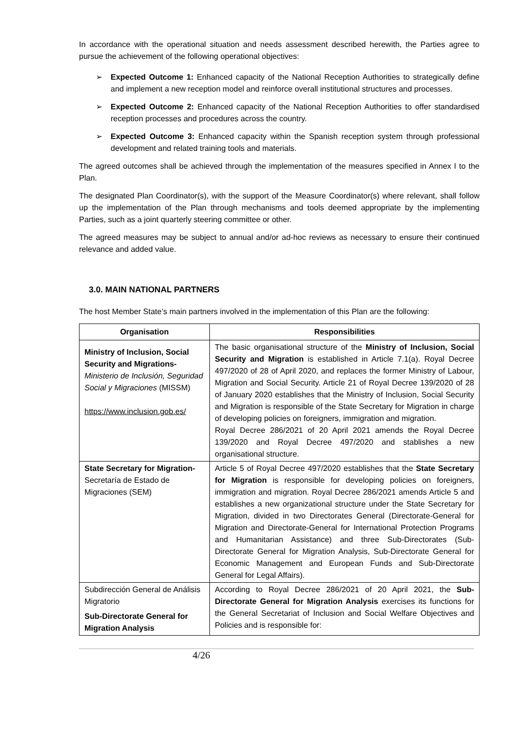In accordance with the operational situation and needs assessment described herewith, the Parties agree to pursue the achievement of the following operational objectives:
➢ Expected Outcome 1: Enhanced capacity of the National Reception Authorities to strategically define and implement a new reception model and reinforce overall institutional structures and processes.
➢ Expected Outcome 2: Enhanced capacity of the National Reception Authorities to offer standardised reception processes and procedures across the country.
➢ Expected Outcome 3: Enhanced capacity within the Spanish reception system through professional development and related training tools and materials.
The agreed outcomes shall be achieved through the implementation of the measures specified in Annex I to the Plan.
The designated Plan Coordinator(s), with the support of the Measure Coordinator(s) where relevant, shall follow up the implementation of the Plan through mechanisms and tools deemed appropriate by the implementing Parties, such as a joint quarterly steering committee or other.
The agreed measures may be subject to annual and/or ad-hoc reviews as necessary to ensure their continued relevance and added value.
3.0. MAIN NATIONAL PARTNERS
The host Member State’s main partners involved in the implementation of this Plan are the following:
| Organisation | Responsibilities |
| --- | --- |
| Ministry of Inclusion, Social Security and Migrations- Ministerio de Inclusión, Seguridad Social y Migraciones (MISSM) https://www.inclusion.gob.es/ | The basic organisational structure of the Ministry of Inclusion, Social Security and Migration is established in Article 7.1(a). Royal Decree 497/2020 of 28 of April 2020, and replaces the former Ministry of Labour, Migration and Social Security. Article 21 of Royal Decree 139/2020 of 28 of January 2020 establishes that the Ministry of Inclusion, Social Security and Migration is responsible of the State Secretary for Migration in charge of developing policies on foreigners, immigration and migration. Royal Decree 286/2021 of 20 April 2021 amends the Royal Decree 139/2020 and Royal Decree 497/2020 and stablishes a new organisational structure. |
| State Secretary for Migration- Secretaría de Estado de Migraciones (SEM) | Article 5 of Royal Decree 497/2020 establishes that the State Secretary for Migration is responsible for developing policies on foreigners, immigration and migration. Royal Decree 286/2021 amends Article 5 and establishes a new organizational structure under the State Secretary for Migration, divided in two Directorates General (Directorate-General for Migration and Directorate-General for International Protection Programs and Humanitarian Assistance) and three Sub-Directorates (Sub-Directorate General for Migration Analysis, Sub-Directorate General for Economic Management and European Funds and Sub-Directorate General for Legal Affairs). |
| Subdirección General de Análisis Migratorio Sub-Directorate General for Migration Analysis | According to Royal Decree 286/2021 of 20 April 2021, the Sub-Directorate General for Migration Analysis exercises its functions for the General Secretariat of Inclusion and Social Welfare Objectives and Policies and is responsible for: |
4/26